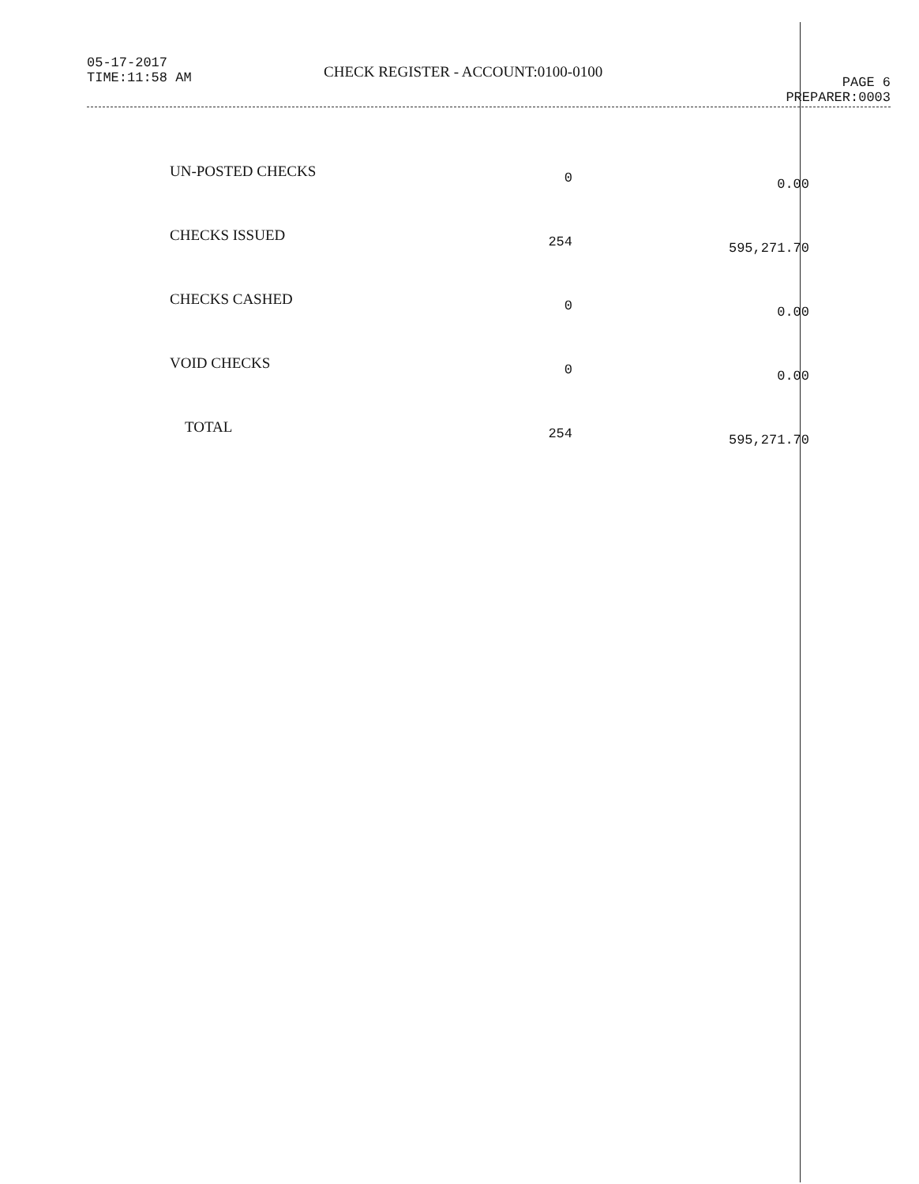05-17-2017
TIME:11:58 AM
CHECK REGISTER - ACCOUNT:0100-0100
PAGE 6
PREPARER:0003
| UN-POSTED CHECKS | 0 | 0.00 |
| CHECKS ISSUED | 254 | 595,271.70 |
| CHECKS CASHED | 0 | 0.00 |
| VOID CHECKS | 0 | 0.00 |
| TOTAL | 254 | 595,271.70 |